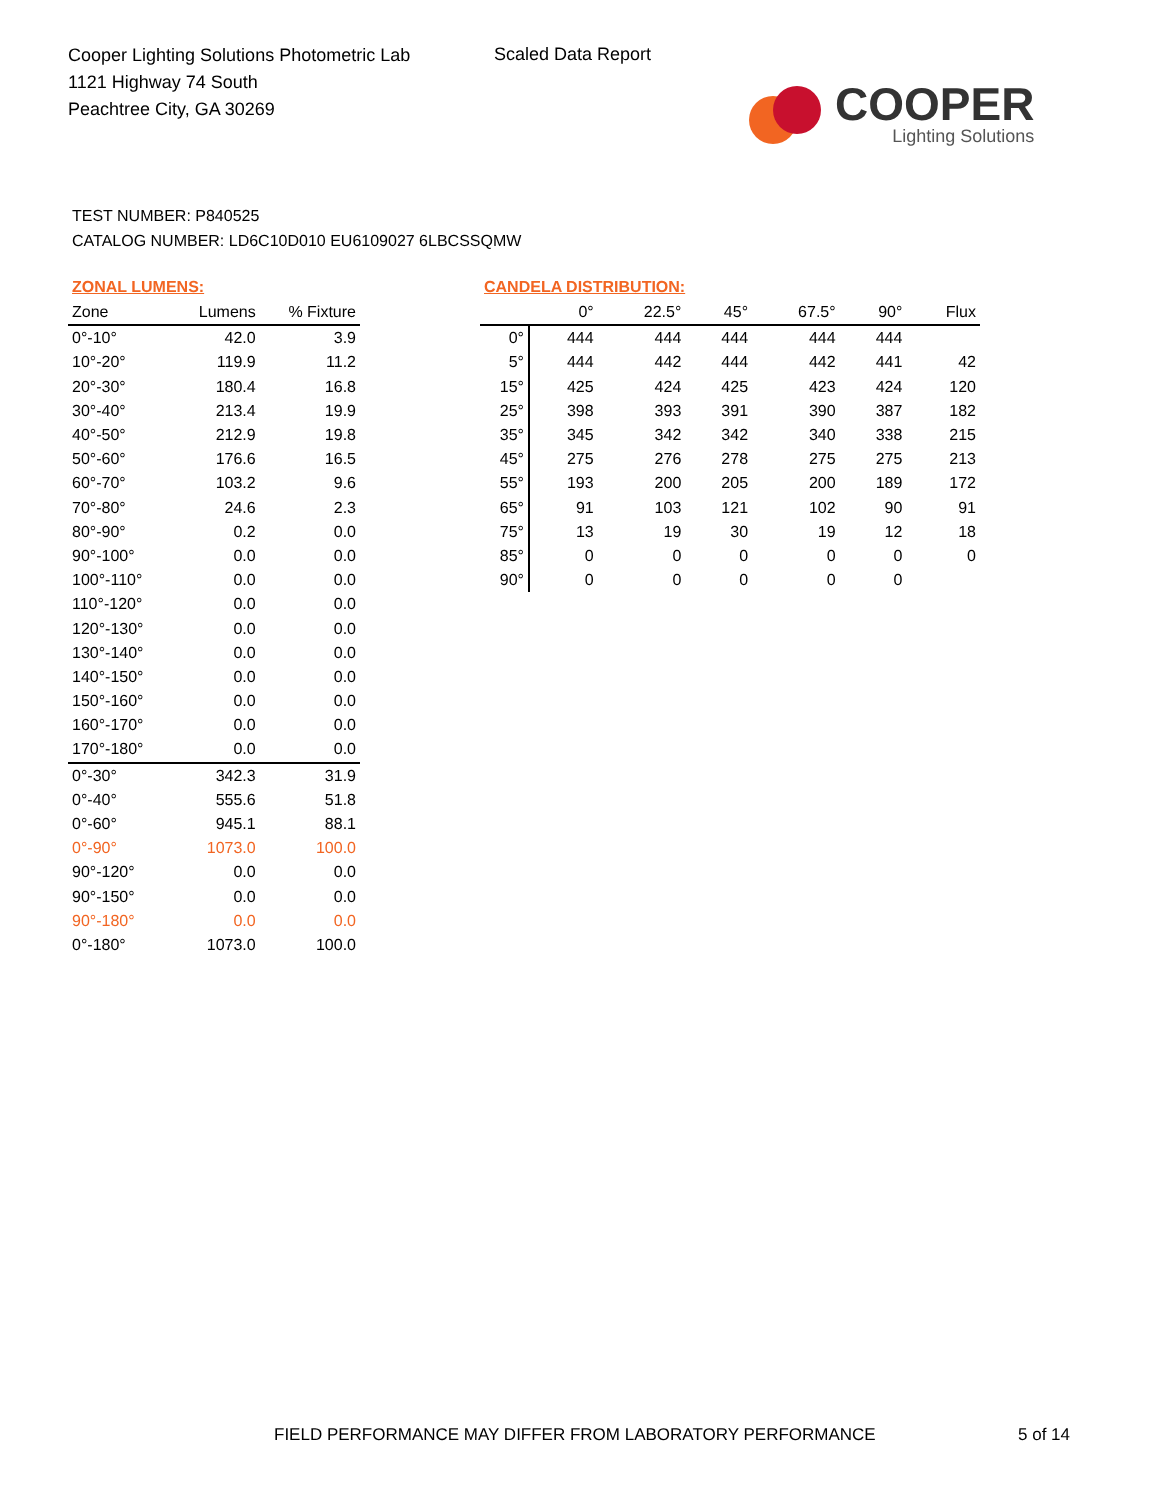Cooper Lighting Solutions Photometric Lab
1121 Highway 74 South
Peachtree City, GA 30269
Scaled Data Report
COOPER
Lighting Solutions
TEST NUMBER: P840525
CATALOG NUMBER: LD6C10D010 EU6109027 6LBCSSQMW
ZONAL LUMENS:
| Zone | Lumens | % Fixture |
| --- | --- | --- |
| 0°-10° | 42.0 | 3.9 |
| 10°-20° | 119.9 | 11.2 |
| 20°-30° | 180.4 | 16.8 |
| 30°-40° | 213.4 | 19.9 |
| 40°-50° | 212.9 | 19.8 |
| 50°-60° | 176.6 | 16.5 |
| 60°-70° | 103.2 | 9.6 |
| 70°-80° | 24.6 | 2.3 |
| 80°-90° | 0.2 | 0.0 |
| 90°-100° | 0.0 | 0.0 |
| 100°-110° | 0.0 | 0.0 |
| 110°-120° | 0.0 | 0.0 |
| 120°-130° | 0.0 | 0.0 |
| 130°-140° | 0.0 | 0.0 |
| 140°-150° | 0.0 | 0.0 |
| 150°-160° | 0.0 | 0.0 |
| 160°-170° | 0.0 | 0.0 |
| 170°-180° | 0.0 | 0.0 |
| 0°-30° | 342.3 | 31.9 |
| 0°-40° | 555.6 | 51.8 |
| 0°-60° | 945.1 | 88.1 |
| 0°-90° | 1073.0 | 100.0 |
| 90°-120° | 0.0 | 0.0 |
| 90°-150° | 0.0 | 0.0 |
| 90°-180° | 0.0 | 0.0 |
| 0°-180° | 1073.0 | 100.0 |
CANDELA DISTRIBUTION:
| | 0° | 22.5° | 45° | 67.5° | 90° | Flux |
| --- | --- | --- | --- | --- | --- | --- |
| 0° | 444 | 444 | 444 | 444 | 444 | |
| 5° | 444 | 442 | 444 | 442 | 441 | 42 |
| 15° | 425 | 424 | 425 | 423 | 424 | 120 |
| 25° | 398 | 393 | 391 | 390 | 387 | 182 |
| 35° | 345 | 342 | 342 | 340 | 338 | 215 |
| 45° | 275 | 276 | 278 | 275 | 275 | 213 |
| 55° | 193 | 200 | 205 | 200 | 189 | 172 |
| 65° | 91 | 103 | 121 | 102 | 90 | 91 |
| 75° | 13 | 19 | 30 | 19 | 12 | 18 |
| 85° | 0 | 0 | 0 | 0 | 0 | 0 |
| 90° | 0 | 0 | 0 | 0 | 0 | |
FIELD PERFORMANCE MAY DIFFER FROM LABORATORY PERFORMANCE
5 of 14